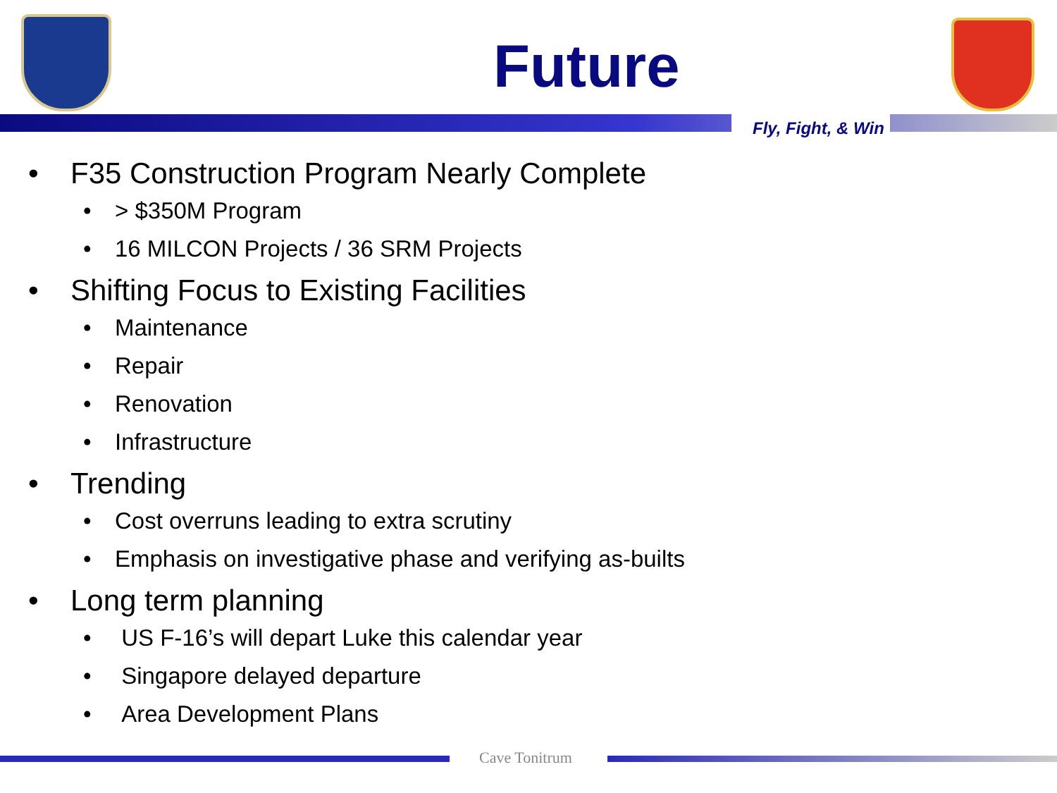Future
Fly, Fight, & Win
• F35 Construction Program Nearly Complete
• > $350M Program
• 16 MILCON Projects / 36 SRM Projects
• Shifting Focus to Existing Facilities
• Maintenance
• Repair
• Renovation
• Infrastructure
• Trending
• Cost overruns leading to extra scrutiny
• Emphasis on investigative phase and verifying as-builts
• Long term planning
• US F-16’s will depart Luke this calendar year
• Singapore delayed departure
• Area Development Plans
Cave Tonitrum